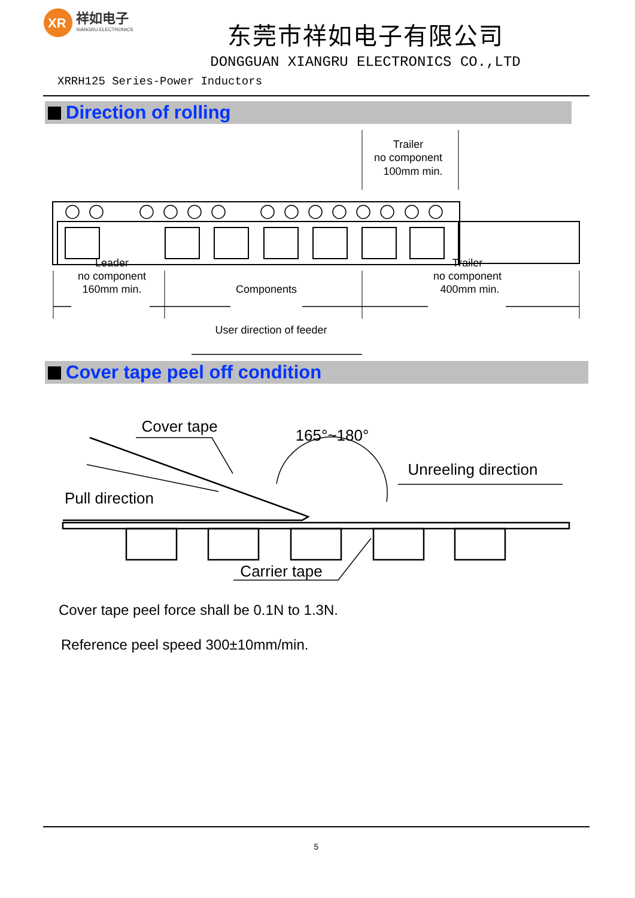XR
祥如电子
XIANGRU ELECTRONICS
东莞市祥如电子有限公司
DONGGUAN XIANGRU ELECTRONICS CO.,LTD
XRRH125 Series-Power Inductors
Direction of rolling
Trailer
no component
100mm min.
Leader
no component
160mm min.
Components
Trailer
no component
400mm min.
User direction of feeder
Cover tape peel off condition
Cover tape
165°~180°
Unreeling direction
Pull direction
Carrier tape
Cover tape peel force shall be 0.1N to 1.3N.
Reference peel speed 300±10mm/min.
5